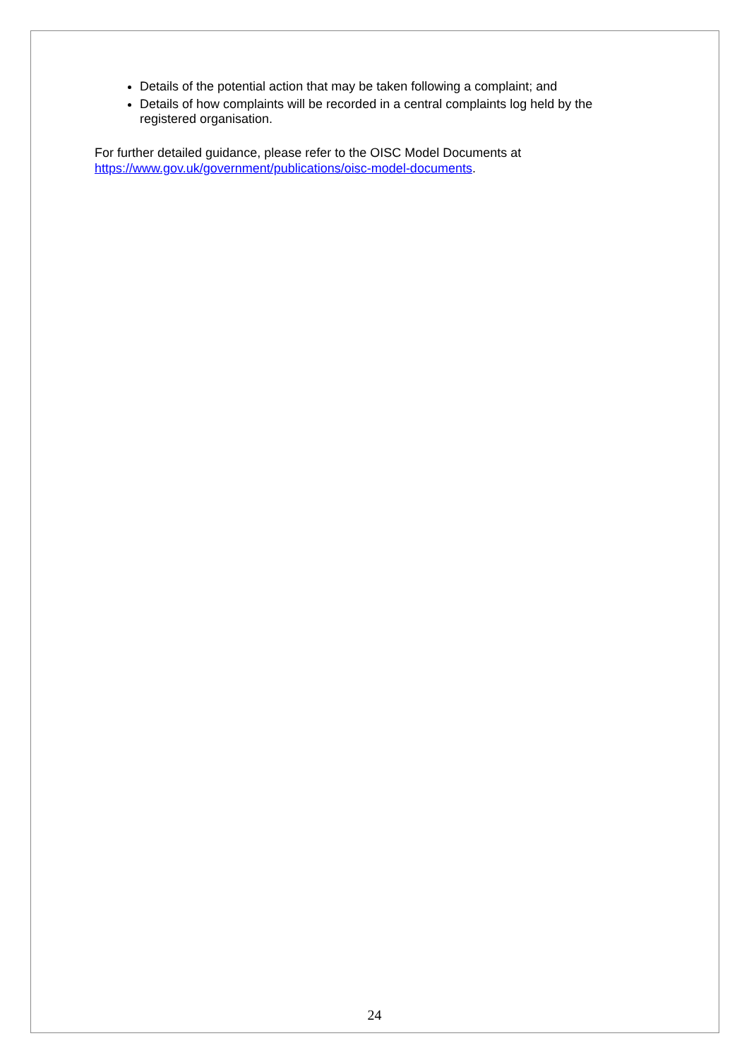Details of the potential action that may be taken following a complaint; and
Details of how complaints will be recorded in a central complaints log held by the registered organisation.
For further detailed guidance, please refer to the OISC Model Documents at https://www.gov.uk/government/publications/oisc-model-documents.
24